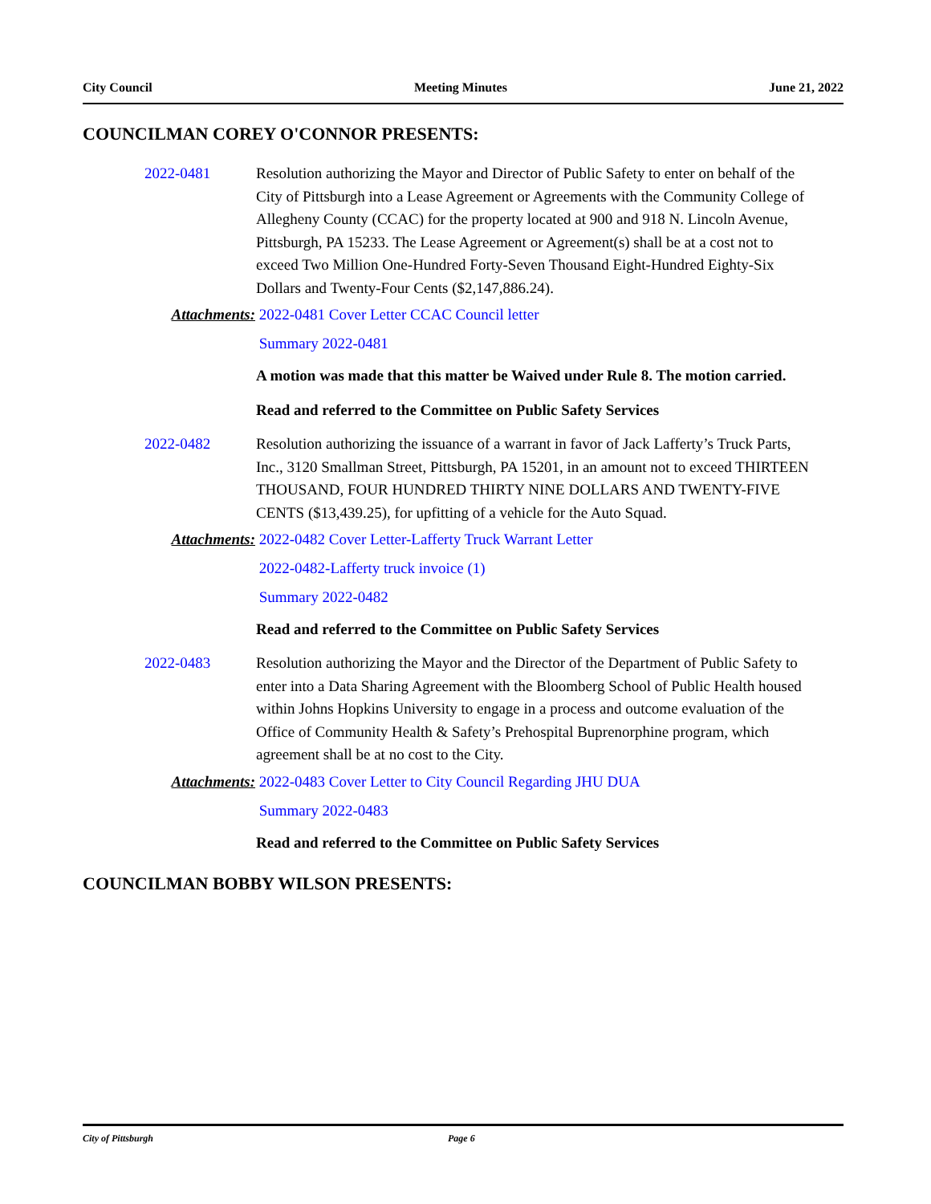City Council Meeting Minutes June 21, 2022
COUNCILMAN COREY O'CONNOR PRESENTS:
2022-0481 Resolution authorizing the Mayor and Director of Public Safety to enter on behalf of the City of Pittsburgh into a Lease Agreement or Agreements with the Community College of Allegheny County (CCAC) for the property located at 900 and 918 N. Lincoln Avenue, Pittsburgh, PA 15233. The Lease Agreement or Agreement(s) shall be at a cost not to exceed Two Million One-Hundred Forty-Seven Thousand Eight-Hundred Eighty-Six Dollars and Twenty-Four Cents ($2,147,886.24).
Attachments: 2022-0481 Cover Letter CCAC Council letter
Summary 2022-0481
A motion was made that this matter be Waived under Rule 8. The motion carried.
Read and referred to the Committee on Public Safety Services
2022-0482 Resolution authorizing the issuance of a warrant in favor of Jack Lafferty’s Truck Parts, Inc., 3120 Smallman Street, Pittsburgh, PA 15201, in an amount not to exceed THIRTEEN THOUSAND, FOUR HUNDRED THIRTY NINE DOLLARS AND TWENTY-FIVE CENTS ($13,439.25), for upfitting of a vehicle for the Auto Squad.
Attachments: 2022-0482 Cover Letter-Lafferty Truck Warrant Letter
2022-0482-Lafferty truck invoice (1)
Summary 2022-0482
Read and referred to the Committee on Public Safety Services
2022-0483 Resolution authorizing the Mayor and the Director of the Department of Public Safety to enter into a Data Sharing Agreement with the Bloomberg School of Public Health housed within Johns Hopkins University to engage in a process and outcome evaluation of the Office of Community Health & Safety’s Prehospital Buprenorphine program, which agreement shall be at no cost to the City.
Attachments: 2022-0483 Cover Letter to City Council Regarding JHU DUA
Summary 2022-0483
Read and referred to the Committee on Public Safety Services
COUNCILMAN BOBBY WILSON PRESENTS:
City of Pittsburgh Page 6